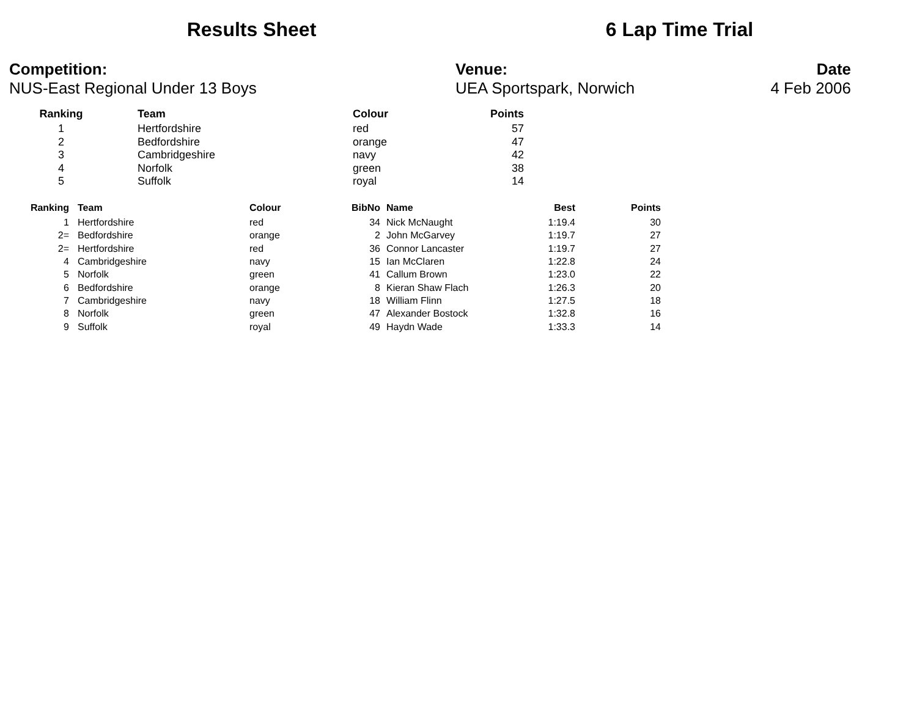Results Sheet 6 Lap Time Trial
Competition:
NUS-East Regional Under 13 Boys
Venue:
UEA Sportspark, Norwich
Date
4 Feb 2006
| Ranking | | Team | Colour | Points |
| --- | --- | --- | --- | --- |
| 1 | | Hertfordshire | red | 57 |
| 2 | | Bedfordshire | orange | 47 |
| 3 | | Cambridgeshire | navy | 42 |
| 4 | | Norfolk | green | 38 |
| 5 | | Suffolk | royal | 14 |
| Ranking | | Team | Colour | BibNo | | Name | Best | Points |
| --- | --- | --- | --- | --- | --- | --- | --- | --- |
| 1 | | Hertfordshire | red | 34 | | Nick McNaught | 1:19.4 | 30 |
| 2= | | Bedfordshire | orange | 2 | | John McGarvey | 1:19.7 | 27 |
| 2= | | Hertfordshire | red | 36 | | Connor Lancaster | 1:19.7 | 27 |
| 4 | | Cambridgeshire | navy | 15 | | Ian McClaren | 1:22.8 | 24 |
| 5 | | Norfolk | green | 41 | | Callum Brown | 1:23.0 | 22 |
| 6 | | Bedfordshire | orange | 8 | | Kieran Shaw Flach | 1:26.3 | 20 |
| 7 | | Cambridgeshire | navy | 18 | | William Flinn | 1:27.5 | 18 |
| 8 | | Norfolk | green | 47 | | Alexander Bostock | 1:32.8 | 16 |
| 9 | | Suffolk | royal | 49 | | Haydn Wade | 1:33.3 | 14 |